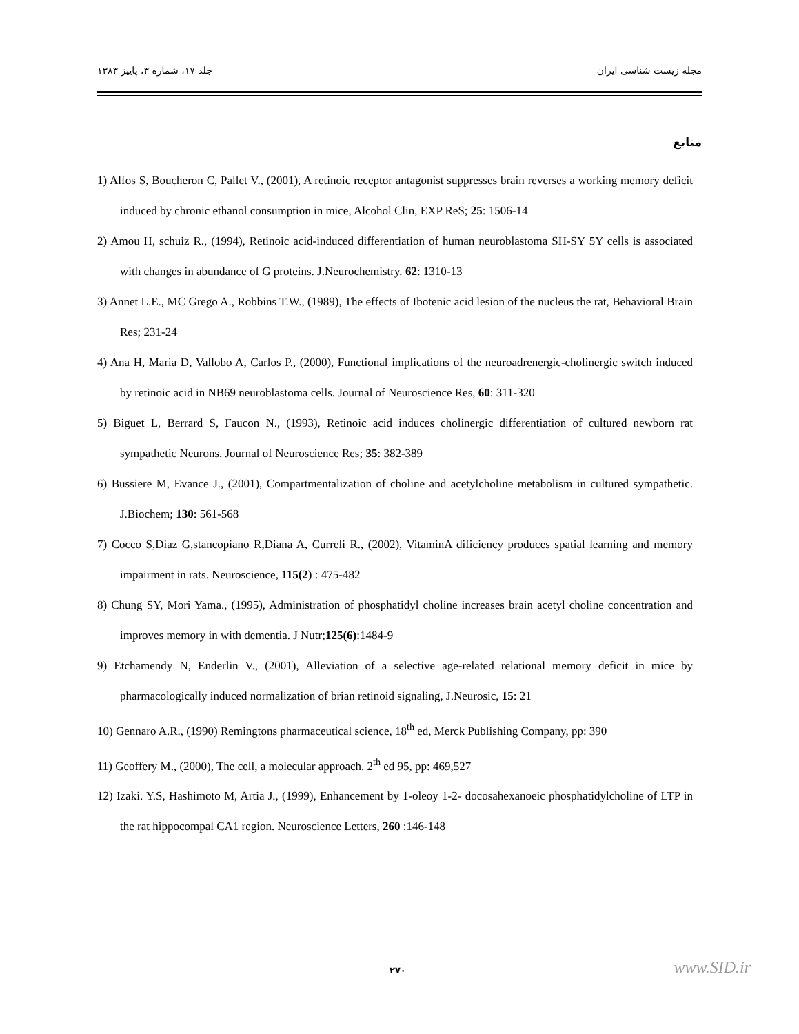مجله زیست شناسی ایران جلد ۱۷، شماره ۳، پاییز ۱۳۸۳
منابع
1) Alfos S, Boucheron C, Pallet V., (2001), A retinoic receptor antagonist suppresses brain reverses a working memory deficit induced by chronic ethanol consumption in mice, Alcohol Clin, EXP ReS; 25: 1506-14
2) Amou H, schuiz R., (1994), Retinoic acid-induced differentiation of human neuroblastoma SH-SY 5Y cells is associated with changes in abundance of G proteins. J.Neurochemistry. 62: 1310-13
3) Annet L.E., MC Grego A., Robbins T.W., (1989), The effects of Ibotenic acid lesion of the nucleus the rat, Behavioral Brain Res; 231-24
4) Ana H, Maria D, Vallobo A, Carlos P., (2000), Functional implications of the neuroadrenergic-cholinergic switch induced by retinoic acid in NB69 neuroblastoma cells. Journal of Neuroscience Res, 60: 311-320
5) Biguet L, Berrard S, Faucon N., (1993), Retinoic acid induces cholinergic differentiation of cultured newborn rat sympathetic Neurons. Journal of Neuroscience Res; 35: 382-389
6) Bussiere M, Evance J., (2001), Compartmentalization of choline and acetylcholine metabolism in cultured sympathetic. J.Biochem; 130: 561-568
7) Cocco S,Diaz G,stancopiano R,Diana A, Curreli R., (2002), VitaminA dificiency produces spatial learning and memory impairment in rats. Neuroscience, 115(2) : 475-482
8) Chung SY, Mori Yama., (1995), Administration of phosphatidyl choline increases brain acetyl choline concentration and improves memory in with dementia. J Nutr;125(6):1484-9
9) Etchamendy N, Enderlin V., (2001), Alleviation of a selective age-related relational memory deficit in mice by pharmacologically induced normalization of brian retinoid signaling, J.Neurosic, 15: 21
10) Gennaro A.R., (1990) Remingtons pharmaceutical science, 18<sup>th</sup> ed, Merck Publishing Company, pp: 390
11) Geoffery M., (2000), The cell, a molecular approach. 2<sup>th</sup> ed 95, pp: 469,527
12) Izaki. Y.S, Hashimoto M, Artia J., (1999), Enhancement by 1-oleoy 1-2- docosahexanoeic phosphatidylcholine of LTP in the rat hippocompal CA1 region. Neuroscience Letters, 260 :146-148
۲۷۰ www.SID.ir